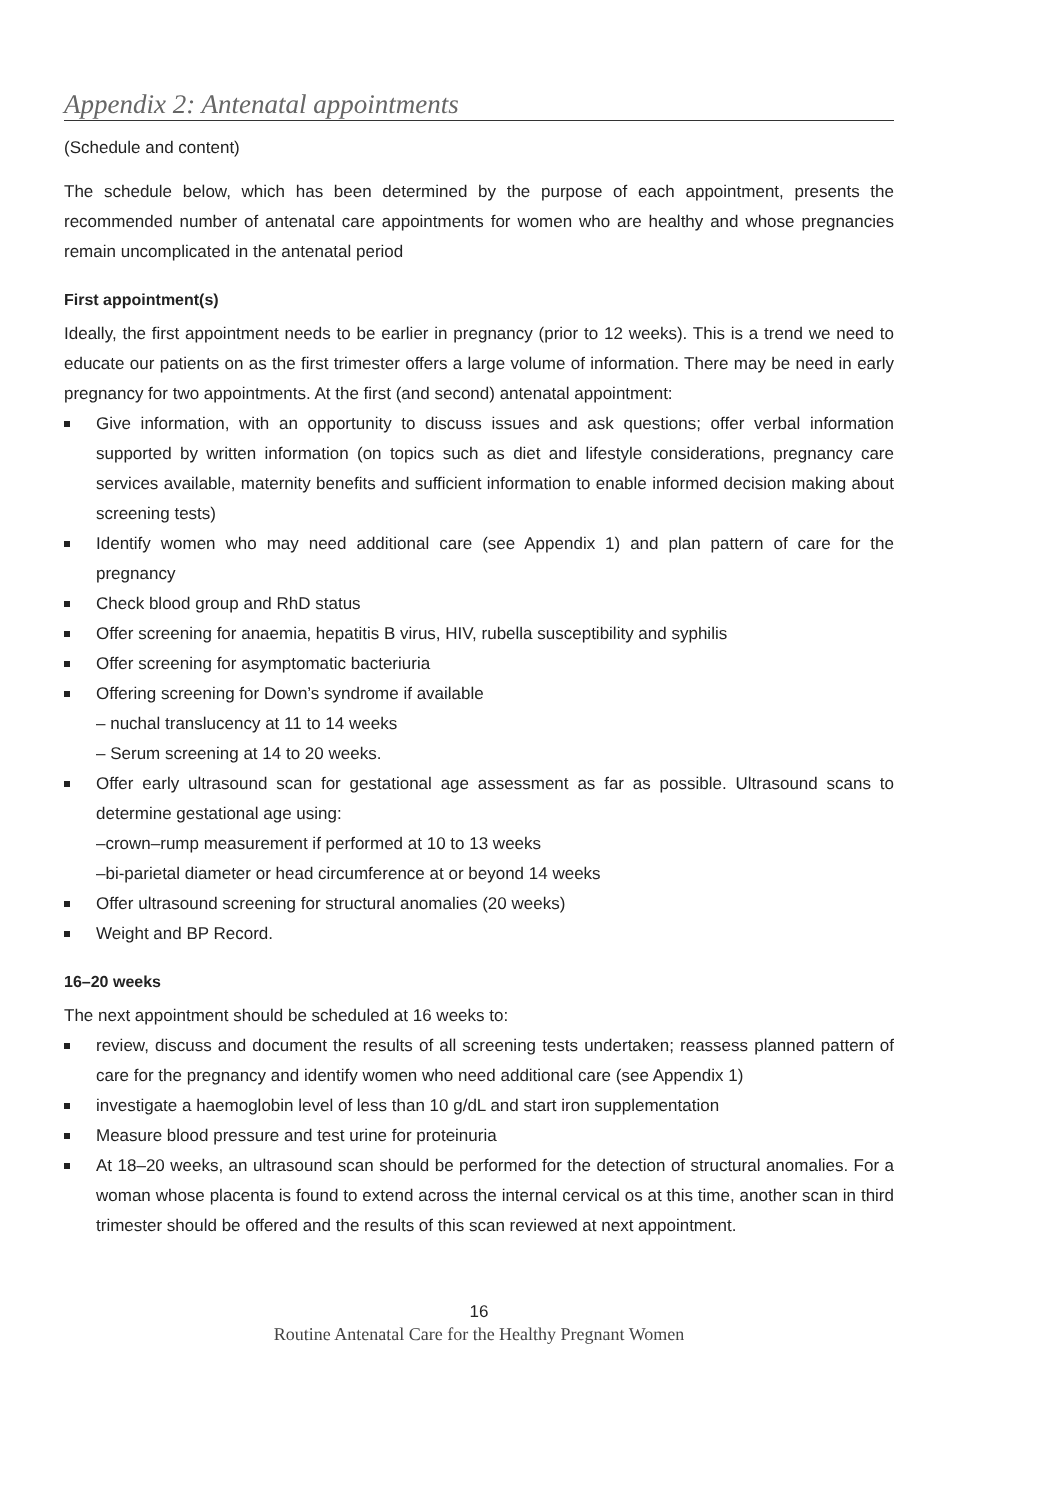Appendix 2: Antenatal appointments
(Schedule and content)
The schedule below, which has been determined by the purpose of each appointment, presents the recommended number of antenatal care appointments for women who are healthy and whose pregnancies remain uncomplicated in the antenatal period
First appointment(s)
Ideally, the first appointment needs to be earlier in pregnancy (prior to 12 weeks). This is a trend we need to educate our patients on as the first trimester offers a large volume of information. There may be need in early pregnancy for two appointments. At the first (and second) antenatal appointment:
Give information, with an opportunity to discuss issues and ask questions; offer verbal information supported by written information (on topics such as diet and lifestyle considerations, pregnancy care services available, maternity benefits and sufficient information to enable informed decision making about screening tests)
Identify women who may need additional care (see Appendix 1) and plan pattern of care for the pregnancy
Check blood group and RhD status
Offer screening for anaemia, hepatitis B virus, HIV, rubella susceptibility and syphilis
Offer screening for asymptomatic bacteriuria
Offering screening for Down’s syndrome if available
– nuchal translucency at 11 to 14 weeks
– Serum screening at 14 to 20 weeks.
Offer early ultrasound scan for gestational age assessment as far as possible. Ultrasound scans to determine gestational age using:
–crown–rump measurement if performed at 10 to 13 weeks
–bi-parietal diameter or head circumference at or beyond 14 weeks
Offer ultrasound screening for structural anomalies (20 weeks)
Weight and BP Record.
16–20 weeks
The next appointment should be scheduled at 16 weeks to:
review, discuss and document the results of all screening tests undertaken; reassess planned pattern of care for the pregnancy and identify women who need additional care (see Appendix 1)
investigate a haemoglobin level of less than 10 g/dL and start iron supplementation
Measure blood pressure and test urine for proteinuria
At 18–20 weeks, an ultrasound scan should be performed for the detection of structural anomalies. For a woman whose placenta is found to extend across the internal cervical os at this time, another scan in third trimester should be offered and the results of this scan reviewed at next appointment.
16
Routine Antenatal Care for the Healthy Pregnant Women